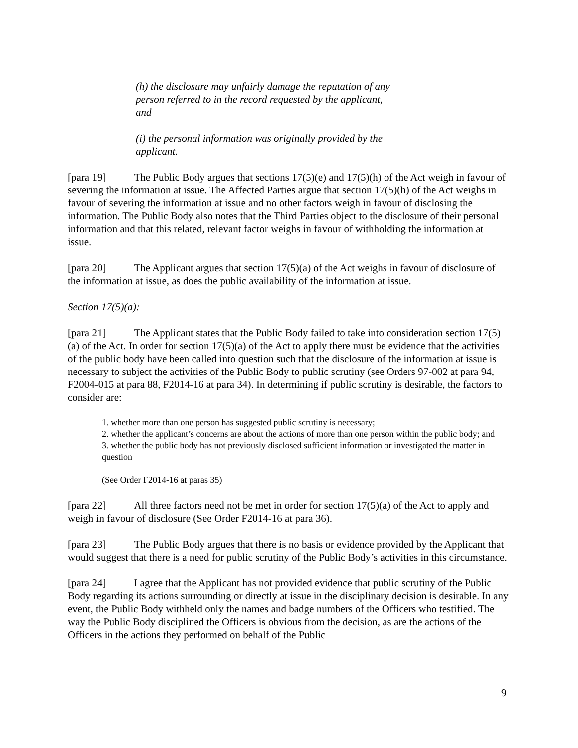(h) the disclosure may unfairly damage the reputation of any person referred to in the record requested by the applicant, and
(i) the personal information was originally provided by the applicant.
[para 19] The Public Body argues that sections 17(5)(e) and 17(5)(h) of the Act weigh in favour of severing the information at issue. The Affected Parties argue that section 17(5)(h) of the Act weighs in favour of severing the information at issue and no other factors weigh in favour of disclosing the information. The Public Body also notes that the Third Parties object to the disclosure of their personal information and that this related, relevant factor weighs in favour of withholding the information at issue.
[para 20] The Applicant argues that section 17(5)(a) of the Act weighs in favour of disclosure of the information at issue, as does the public availability of the information at issue.
Section 17(5)(a):
[para 21] The Applicant states that the Public Body failed to take into consideration section 17(5)(a) of the Act. In order for section 17(5)(a) of the Act to apply there must be evidence that the activities of the public body have been called into question such that the disclosure of the information at issue is necessary to subject the activities of the Public Body to public scrutiny (see Orders 97-002 at para 94, F2004-015 at para 88, F2014-16 at para 34). In determining if public scrutiny is desirable, the factors to consider are:
1. whether more than one person has suggested public scrutiny is necessary;
2. whether the applicant’s concerns are about the actions of more than one person within the public body; and
3. whether the public body has not previously disclosed sufficient information or investigated the matter in question
(See Order F2014-16 at paras 35)
[para 22] All three factors need not be met in order for section 17(5)(a) of the Act to apply and weigh in favour of disclosure (See Order F2014-16 at para 36).
[para 23] The Public Body argues that there is no basis or evidence provided by the Applicant that would suggest that there is a need for public scrutiny of the Public Body’s activities in this circumstance.
[para 24] I agree that the Applicant has not provided evidence that public scrutiny of the Public Body regarding its actions surrounding or directly at issue in the disciplinary decision is desirable. In any event, the Public Body withheld only the names and badge numbers of the Officers who testified. The way the Public Body disciplined the Officers is obvious from the decision, as are the actions of the Officers in the actions they performed on behalf of the Public
9